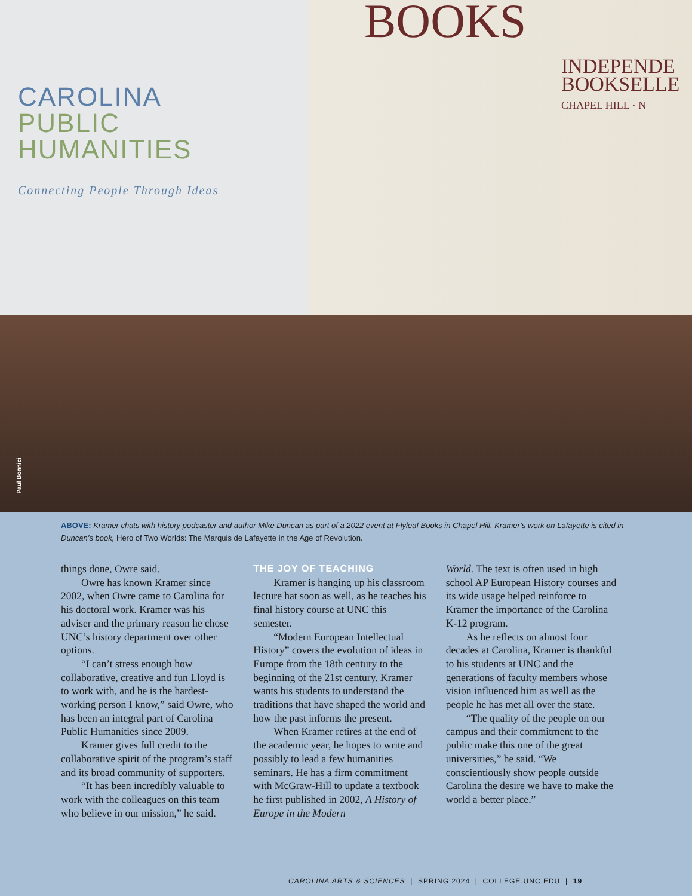CAROLINA
PUBLIC
HUMANITIES
Connecting People Through Ideas
BOOKS
INDEPENDE
BOOKSELLE
CHAPEL HILL · N
Paul Bonnici
ABOVE: Kramer chats with history podcaster and author Mike Duncan as part of a 2022 event at Flyleaf Books in Chapel Hill. Kramer’s work on Lafayette is cited in Duncan’s book, Hero of Two Worlds: The Marquis de Lafayette in the Age of Revolution.
things done, Owre said.
Owre has known Kramer since 2002, when Owre came to Carolina for his doctoral work. Kramer was his adviser and the primary reason he chose UNC’s history department over other options.
“I can’t stress enough how collaborative, creative and fun Lloyd is to work with, and he is the hardest-working person I know,” said Owre, who has been an integral part of Carolina Public Humanities since 2009.
Kramer gives full credit to the collaborative spirit of the program’s staff and its broad community of supporters.
“It has been incredibly valuable to work with the colleagues on this team who believe in our mission,” he said.
THE JOY OF TEACHING
Kramer is hanging up his classroom lecture hat soon as well, as he teaches his final history course at UNC this semester.
“Modern European Intellectual History” covers the evolution of ideas in Europe from the 18th century to the beginning of the 21st century. Kramer wants his students to understand the traditions that have shaped the world and how the past informs the present.
When Kramer retires at the end of the academic year, he hopes to write and possibly to lead a few humanities seminars. He has a firm commitment with McGraw-Hill to update a textbook he first published in 2002, A History of Europe in the Modern
World. The text is often used in high school AP European History courses and its wide usage helped reinforce to Kramer the importance of the Carolina K-12 program.
As he reflects on almost four decades at Carolina, Kramer is thankful to his students at UNC and the generations of faculty members whose vision influenced him as well as the people he has met all over the state.
“The quality of the people on our campus and their commitment to the public make this one of the great universities,” he said. “We conscientiously show people outside Carolina the desire we have to make the world a better place.”
CAROLINA ARTS & SCIENCES | SPRING 2024 | COLLEGE.UNC.EDU | 19